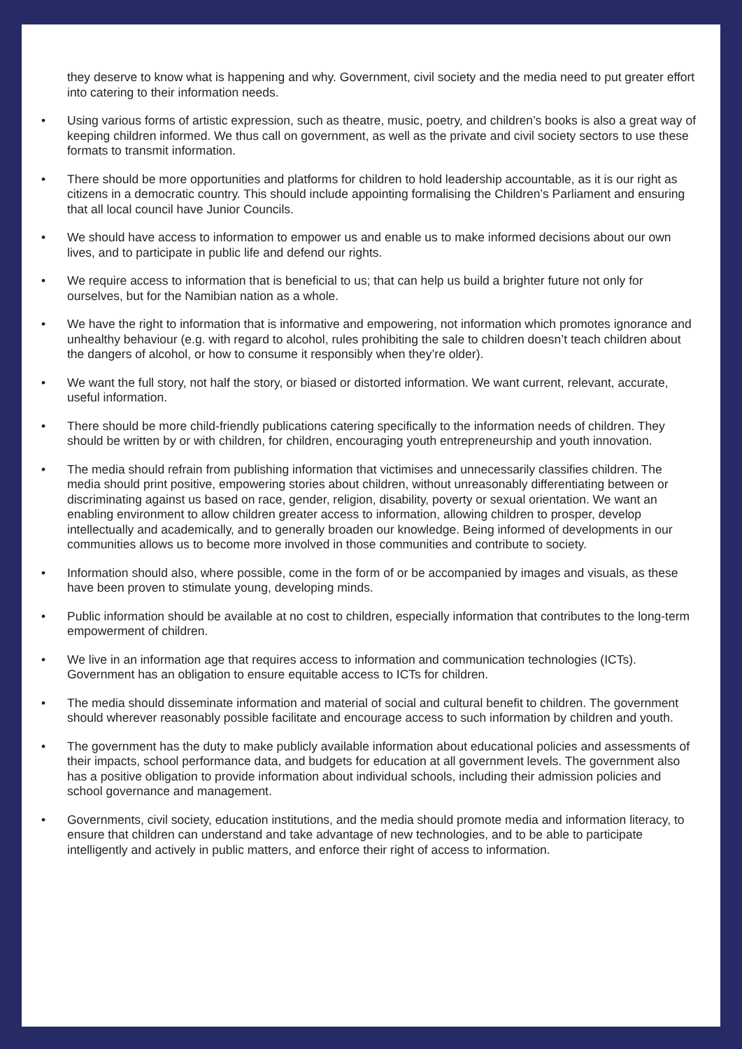they deserve to know what is happening and why. Government, civil society and the media need to put greater effort into catering to their information needs.
• Using various forms of artistic expression, such as theatre, music, poetry, and children’s books is also a great way of keeping children informed. We thus call on government, as well as the private and civil society sectors to use these formats to transmit information.
• There should be more opportunities and platforms for children to hold leadership accountable, as it is our right as citizens in a democratic country. This should include appointing formalising the Children’s Parliament and ensuring that all local council have Junior Councils.
• We should have access to information to empower us and enable us to make informed decisions about our own lives, and to participate in public life and defend our rights.
• We require access to information that is beneficial to us; that can help us build a brighter future not only for ourselves, but for the Namibian nation as a whole.
• We have the right to information that is informative and empowering, not information which promotes ignorance and unhealthy behaviour (e.g. with regard to alcohol, rules prohibiting the sale to children doesn’t teach children about the dangers of alcohol, or how to consume it responsibly when they’re older).
• We want the full story, not half the story, or biased or distorted information. We want current, relevant, accurate, useful information.
• There should be more child-friendly publications catering specifically to the information needs of children. They should be written by or with children, for children, encouraging youth entrepreneurship and youth innovation.
• The media should refrain from publishing information that victimises and unnecessarily classifies children. The media should print positive, empowering stories about children, without unreasonably differentiating between or discriminating against us based on race, gender, religion, disability, poverty or sexual orientation. We want an enabling environment to allow children greater access to information, allowing children to prosper, develop intellectually and academically, and to generally broaden our knowledge. Being informed of developments in our communities allows us to become more involved in those communities and contribute to society.
• Information should also, where possible, come in the form of or be accompanied by images and visuals, as these have been proven to stimulate young, developing minds.
• Public information should be available at no cost to children, especially information that contributes to the long-term empowerment of children.
• We live in an information age that requires access to information and communication technologies (ICTs). Government has an obligation to ensure equitable access to ICTs for children.
• The media should disseminate information and material of social and cultural benefit to children. The government should wherever reasonably possible facilitate and encourage access to such information by children and youth.
• The government has the duty to make publicly available information about educational policies and assessments of their impacts, school performance data, and budgets for education at all government levels. The government also has a positive obligation to provide information about individual schools, including their admission policies and school governance and management.
• Governments, civil society, education institutions, and the media should promote media and information literacy, to ensure that children can understand and take advantage of new technologies, and to be able to participate intelligently and actively in public matters, and enforce their right of access to information.